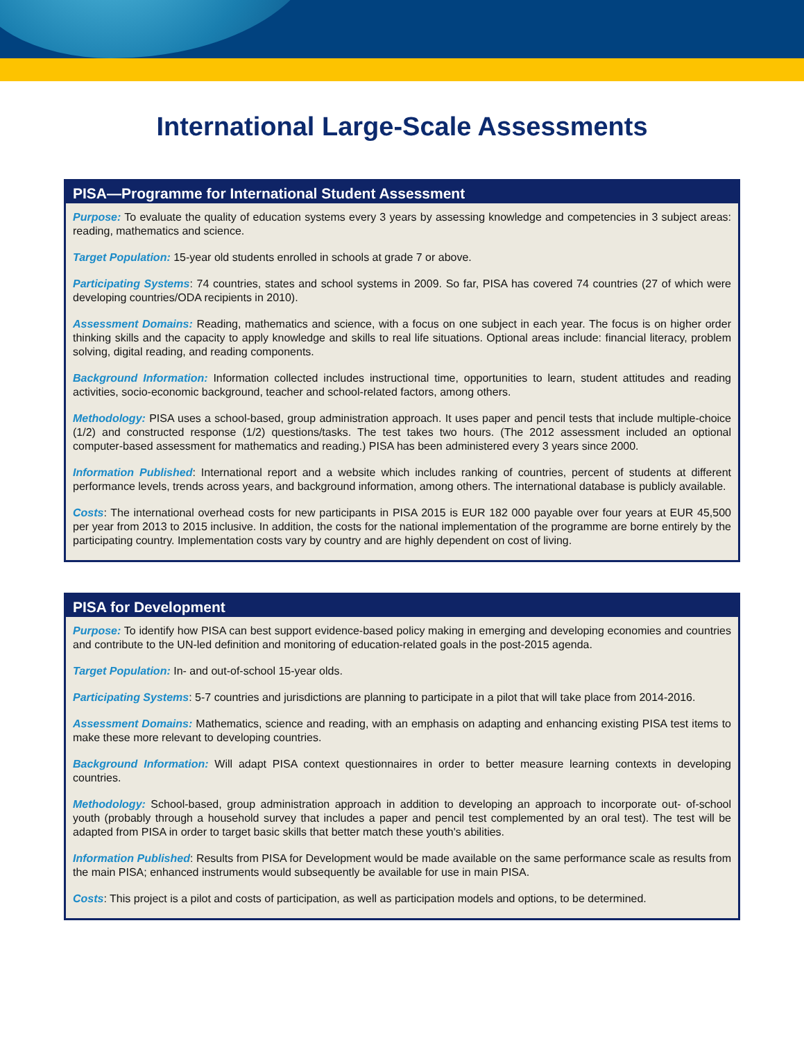International Large-Scale Assessments
PISA—Programme for International Student Assessment
Purpose: To evaluate the quality of education systems every 3 years by assessing knowledge and competencies in 3 subject areas: reading, mathematics and science.
Target Population: 15-year old students enrolled in schools at grade 7 or above.
Participating Systems: 74 countries, states and school systems in 2009. So far, PISA has covered 74 countries (27 of which were developing countries/ODA recipients in 2010).
Assessment Domains: Reading, mathematics and science, with a focus on one subject in each year. The focus is on higher order thinking skills and the capacity to apply knowledge and skills to real life situations. Optional areas include: financial literacy, problem solving, digital reading, and reading components.
Background Information: Information collected includes instructional time, opportunities to learn, student attitudes and reading activities, socio-economic background, teacher and school-related factors, among others.
Methodology: PISA uses a school-based, group administration approach. It uses paper and pencil tests that include multiple-choice (1/2) and constructed response (1/2) questions/tasks. The test takes two hours. (The 2012 assessment included an optional computer-based assessment for mathematics and reading.) PISA has been administered every 3 years since 2000.
Information Published: International report and a website which includes ranking of countries, percent of students at different performance levels, trends across years, and background information, among others. The international database is publicly available.
Costs: The international overhead costs for new participants in PISA 2015 is EUR 182 000 payable over four years at EUR 45,500 per year from 2013 to 2015 inclusive. In addition, the costs for the national implementation of the programme are borne entirely by the participating country. Implementation costs vary by country and are highly dependent on cost of living.
PISA for Development
Purpose: To identify how PISA can best support evidence-based policy making in emerging and developing economies and countries and contribute to the UN-led definition and monitoring of education-related goals in the post-2015 agenda.
Target Population: In- and out-of-school 15-year olds.
Participating Systems: 5-7 countries and jurisdictions are planning to participate in a pilot that will take place from 2014-2016.
Assessment Domains: Mathematics, science and reading, with an emphasis on adapting and enhancing existing PISA test items to make these more relevant to developing countries.
Background Information: Will adapt PISA context questionnaires in order to better measure learning contexts in developing countries.
Methodology: School-based, group administration approach in addition to developing an approach to incorporate out- of-school youth (probably through a household survey that includes a paper and pencil test complemented by an oral test). The test will be adapted from PISA in order to target basic skills that better match these youth's abilities.
Information Published: Results from PISA for Development would be made available on the same performance scale as results from the main PISA; enhanced instruments would subsequently be available for use in main PISA.
Costs: This project is a pilot and costs of participation, as well as participation models and options, to be determined.